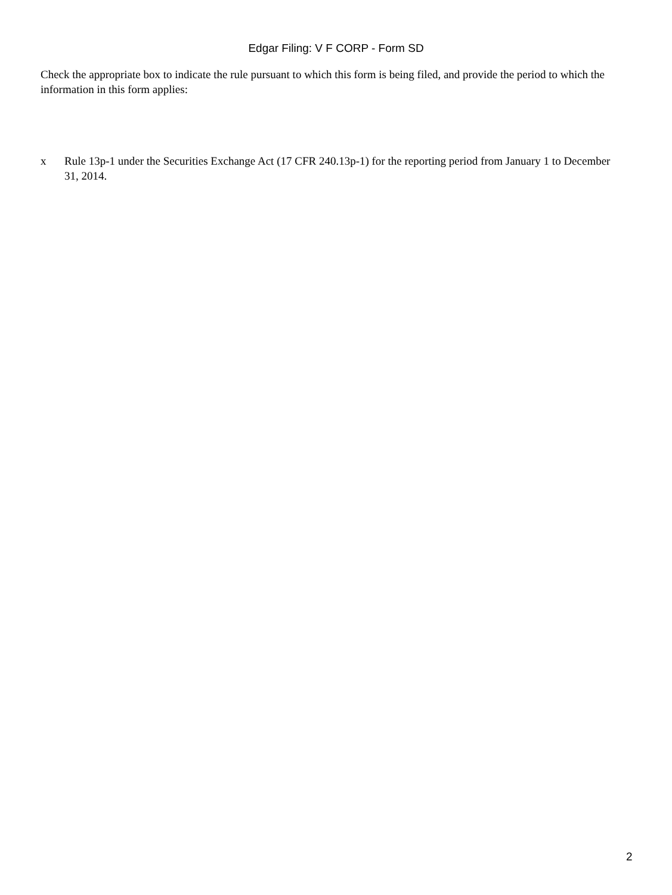Edgar Filing: V F CORP - Form SD
Check the appropriate box to indicate the rule pursuant to which this form is being filed, and provide the period to which the information in this form applies:
x Rule 13p-1 under the Securities Exchange Act (17 CFR 240.13p-1) for the reporting period from January 1 to December 31, 2014.
2